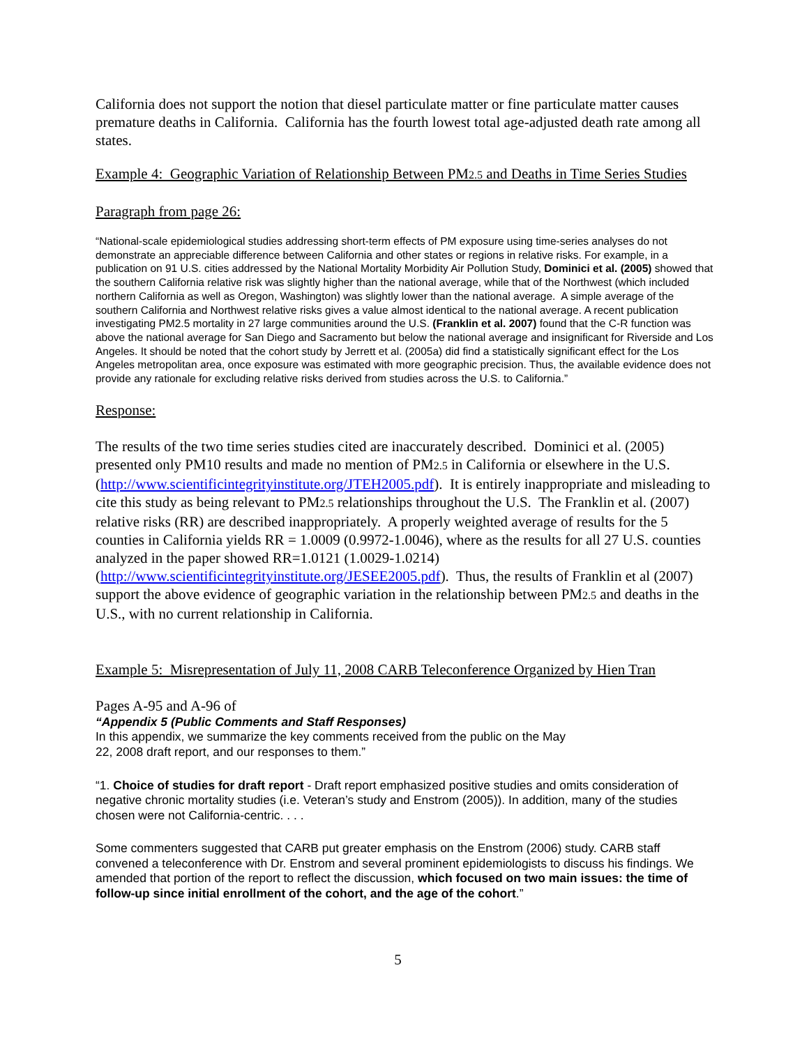California does not support the notion that diesel particulate matter or fine particulate matter causes premature deaths in California. California has the fourth lowest total age-adjusted death rate among all states.
Example 4: Geographic Variation of Relationship Between PM2.5 and Deaths in Time Series Studies
Paragraph from page 26:
“National-scale epidemiological studies addressing short-term effects of PM exposure using time-series analyses do not demonstrate an appreciable difference between California and other states or regions in relative risks. For example, in a publication on 91 U.S. cities addressed by the National Mortality Morbidity Air Pollution Study, Dominici et al. (2005) showed that the southern California relative risk was slightly higher than the national average, while that of the Northwest (which included northern California as well as Oregon, Washington) was slightly lower than the national average. A simple average of the southern California and Northwest relative risks gives a value almost identical to the national average. A recent publication investigating PM2.5 mortality in 27 large communities around the U.S. (Franklin et al. 2007) found that the C-R function was above the national average for San Diego and Sacramento but below the national average and insignificant for Riverside and Los Angeles. It should be noted that the cohort study by Jerrett et al. (2005a) did find a statistically significant effect for the Los Angeles metropolitan area, once exposure was estimated with more geographic precision. Thus, the available evidence does not provide any rationale for excluding relative risks derived from studies across the U.S. to California.”
Response:
The results of the two time series studies cited are inaccurately described. Dominici et al. (2005) presented only PM10 results and made no mention of PM2.5 in California or elsewhere in the U.S. (http://www.scientificintegrityinstitute.org/JTEH2005.pdf). It is entirely inappropriate and misleading to cite this study as being relevant to PM2.5 relationships throughout the U.S. The Franklin et al. (2007) relative risks (RR) are described inappropriately. A properly weighted average of results for the 5 counties in California yields RR = 1.0009 (0.9972-1.0046), where as the results for all 27 U.S. counties analyzed in the paper showed RR=1.0121 (1.0029-1.0214) (http://www.scientificintegrityinstitute.org/JESEE2005.pdf). Thus, the results of Franklin et al (2007) support the above evidence of geographic variation in the relationship between PM2.5 and deaths in the U.S., with no current relationship in California.
Example 5: Misrepresentation of July 11, 2008 CARB Teleconference Organized by Hien Tran
Pages A-95 and A-96 of
“Appendix 5 (Public Comments and Staff Responses)
In this appendix, we summarize the key comments received from the public on the May
22, 2008 draft report, and our responses to them.”
“1. Choice of studies for draft report - Draft report emphasized positive studies and omits consideration of negative chronic mortality studies (i.e. Veteran’s study and Enstrom (2005)). In addition, many of the studies chosen were not California-centric. . . .
Some commenters suggested that CARB put greater emphasis on the Enstrom (2006) study. CARB staff convened a teleconference with Dr. Enstrom and several prominent epidemiologists to discuss his findings. We amended that portion of the report to reflect the discussion, which focused on two main issues: the time of follow-up since initial enrollment of the cohort, and the age of the cohort.”
5